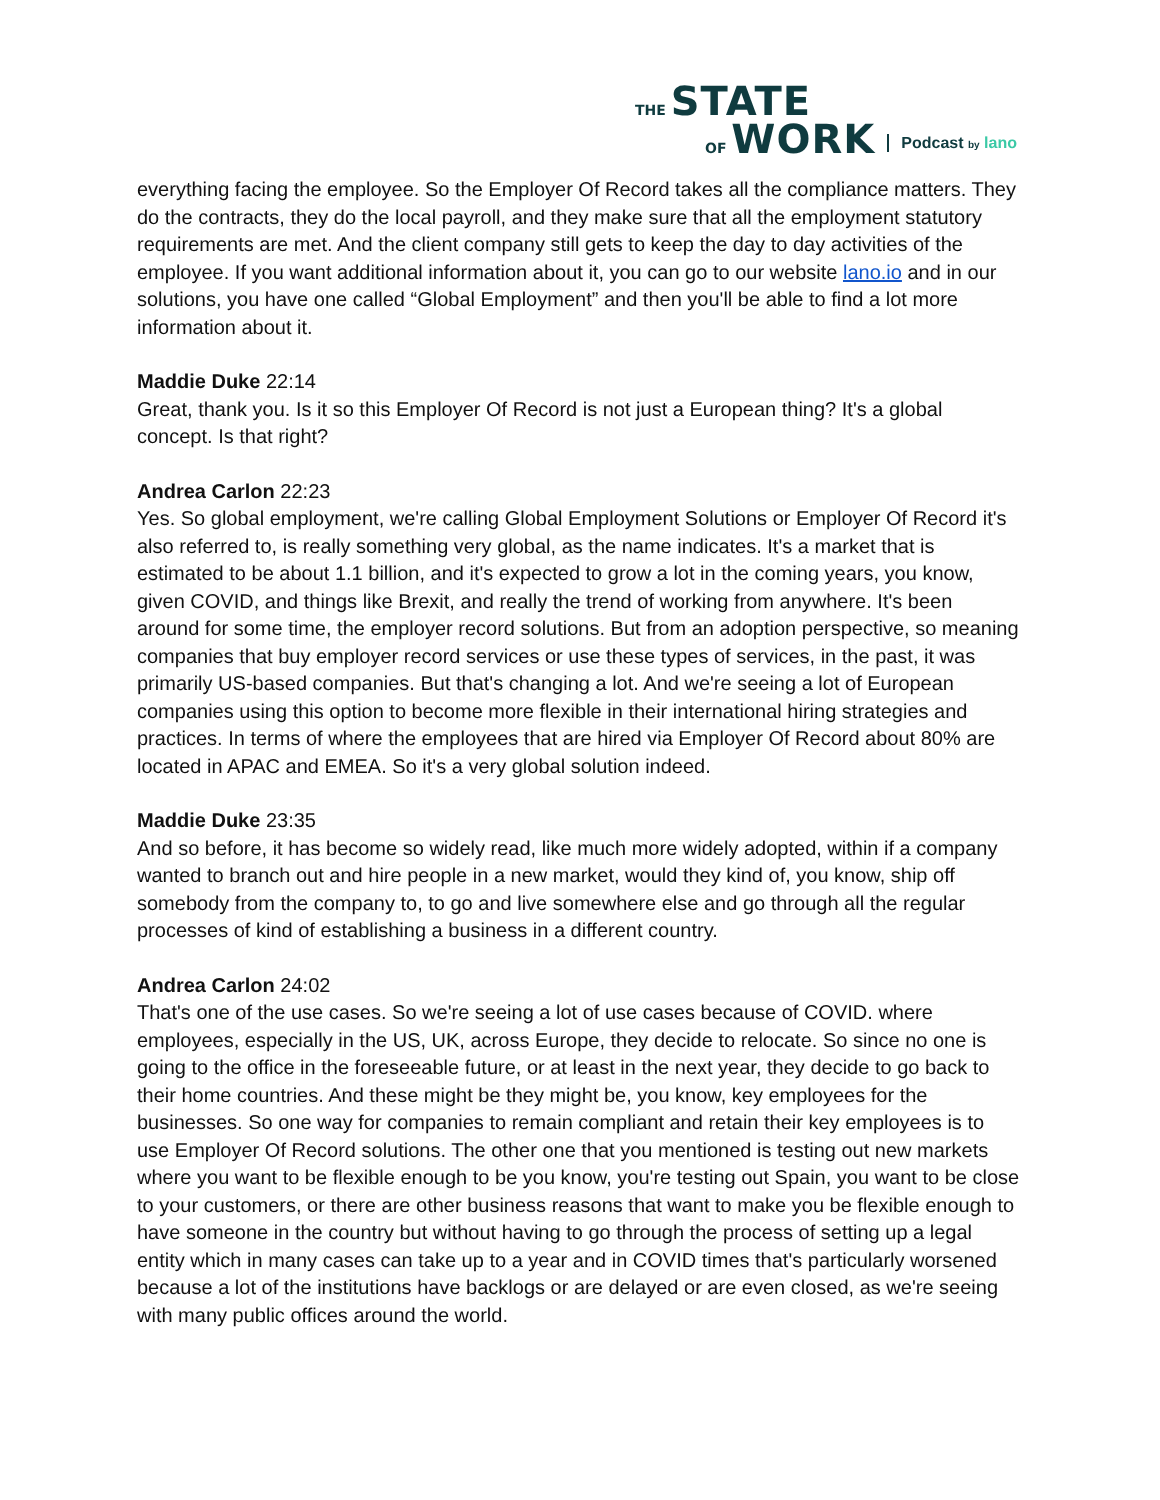THE STATE
OF WORK
Podcast by lano
everything facing the employee. So the Employer Of Record takes all the compliance matters. They do the contracts, they do the local payroll, and they make sure that all the employment statutory requirements are met. And the client company still gets to keep the day to day activities of the employee. If you want additional information about it, you can go to our website lano.io and in our solutions, you have one called “Global Employment” and then you'll be able to find a lot more information about it.
Maddie Duke 22:14
Great, thank you. Is it so this Employer Of Record is not just a European thing? It's a global concept. Is that right?
Andrea Carlon 22:23
Yes. So global employment, we're calling Global Employment Solutions or Employer Of Record it's also referred to, is really something very global, as the name indicates. It's a market that is estimated to be about 1.1 billion, and it's expected to grow a lot in the coming years, you know, given COVID, and things like Brexit, and really the trend of working from anywhere. It's been around for some time, the employer record solutions. But from an adoption perspective, so meaning companies that buy employer record services or use these types of services, in the past, it was primarily US-based companies. But that's changing a lot. And we're seeing a lot of European companies using this option to become more flexible in their international hiring strategies and practices. In terms of where the employees that are hired via Employer Of Record about 80% are located in APAC and EMEA. So it's a very global solution indeed.
Maddie Duke 23:35
And so before, it has become so widely read, like much more widely adopted, within if a company wanted to branch out and hire people in a new market, would they kind of, you know, ship off somebody from the company to, to go and live somewhere else and go through all the regular processes of kind of establishing a business in a different country.
Andrea Carlon 24:02
That's one of the use cases. So we're seeing a lot of use cases because of COVID. where employees, especially in the US, UK, across Europe, they decide to relocate. So since no one is going to the office in the foreseeable future, or at least in the next year, they decide to go back to their home countries. And these might be they might be, you know, key employees for the businesses. So one way for companies to remain compliant and retain their key employees is to use Employer Of Record solutions. The other one that you mentioned is testing out new markets where you want to be flexible enough to be you know, you're testing out Spain, you want to be close to your customers, or there are other business reasons that want to make you be flexible enough to have someone in the country but without having to go through the process of setting up a legal entity which in many cases can take up to a year and in COVID times that's particularly worsened because a lot of the institutions have backlogs or are delayed or are even closed, as we're seeing with many public offices around the world.